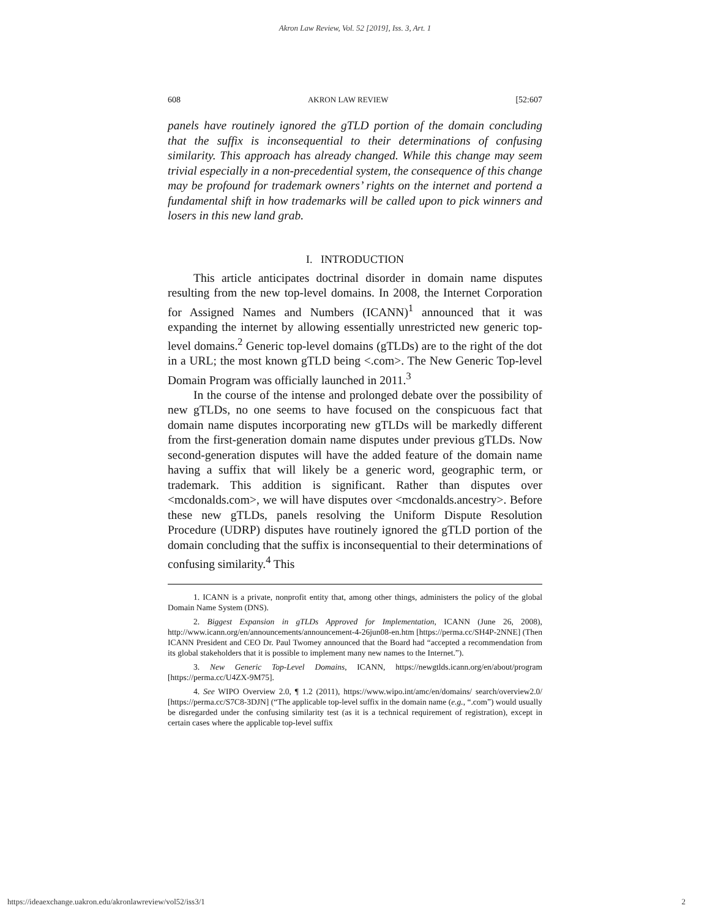Akron Law Review, Vol. 52 [2019], Iss. 3, Art. 1
608 AKRON LAW REVIEW [52:607
panels have routinely ignored the gTLD portion of the domain concluding that the suffix is inconsequential to their determinations of confusing similarity. This approach has already changed. While this change may seem trivial especially in a non-precedential system, the consequence of this change may be profound for trademark owners’ rights on the internet and portend a fundamental shift in how trademarks will be called upon to pick winners and losers in this new land grab.
I. INTRODUCTION
This article anticipates doctrinal disorder in domain name disputes resulting from the new top-level domains. In 2008, the Internet Corporation for Assigned Names and Numbers (ICANN)<sup>1</sup> announced that it was expanding the internet by allowing essentially unrestricted new generic top-level domains.<sup>2</sup> Generic top-level domains (gTLDs) are to the right of the dot in a URL; the most known gTLD being <.com>. The New Generic Top-level Domain Program was officially launched in 2011.<sup>3</sup>
In the course of the intense and prolonged debate over the possibility of new gTLDs, no one seems to have focused on the conspicuous fact that domain name disputes incorporating new gTLDs will be markedly different from the first-generation domain name disputes under previous gTLDs. Now second-generation disputes will have the added feature of the domain name having a suffix that will likely be a generic word, geographic term, or trademark. This addition is significant. Rather than disputes over <mcdonalds.com>, we will have disputes over <mcdonalds.ancestry>. Before these new gTLDs, panels resolving the Uniform Dispute Resolution Procedure (UDRP) disputes have routinely ignored the gTLD portion of the domain concluding that the suffix is inconsequential to their determinations of confusing similarity.<sup>4</sup> This
1. ICANN is a private, nonprofit entity that, among other things, administers the policy of the global Domain Name System (DNS).
2. Biggest Expansion in gTLDs Approved for Implementation, ICANN (June 26, 2008), http://www.icann.org/en/announcements/announcement-4-26jun08-en.htm [https://perma.cc/SH4P-2NNE] (Then ICANN President and CEO Dr. Paul Twomey announced that the Board had “accepted a recommendation from its global stakeholders that it is possible to implement many new names to the Internet.”).
3. New Generic Top-Level Domains, ICANN, https://newgtlds.icann.org/en/about/program [https://perma.cc/U4ZX-9M75].
4. See WIPO Overview 2.0, ¶ 1.2 (2011), https://www.wipo.int/amc/en/domains/ search/overview2.0/ [https://perma.cc/S7C8-3DJN] (“The applicable top-level suffix in the domain name (e.g., “.com”) would usually be disregarded under the confusing similarity test (as it is a technical requirement of registration), except in certain cases where the applicable top-level suffix
https://ideaexchange.uakron.edu/akronlawreview/vol52/iss3/1 2